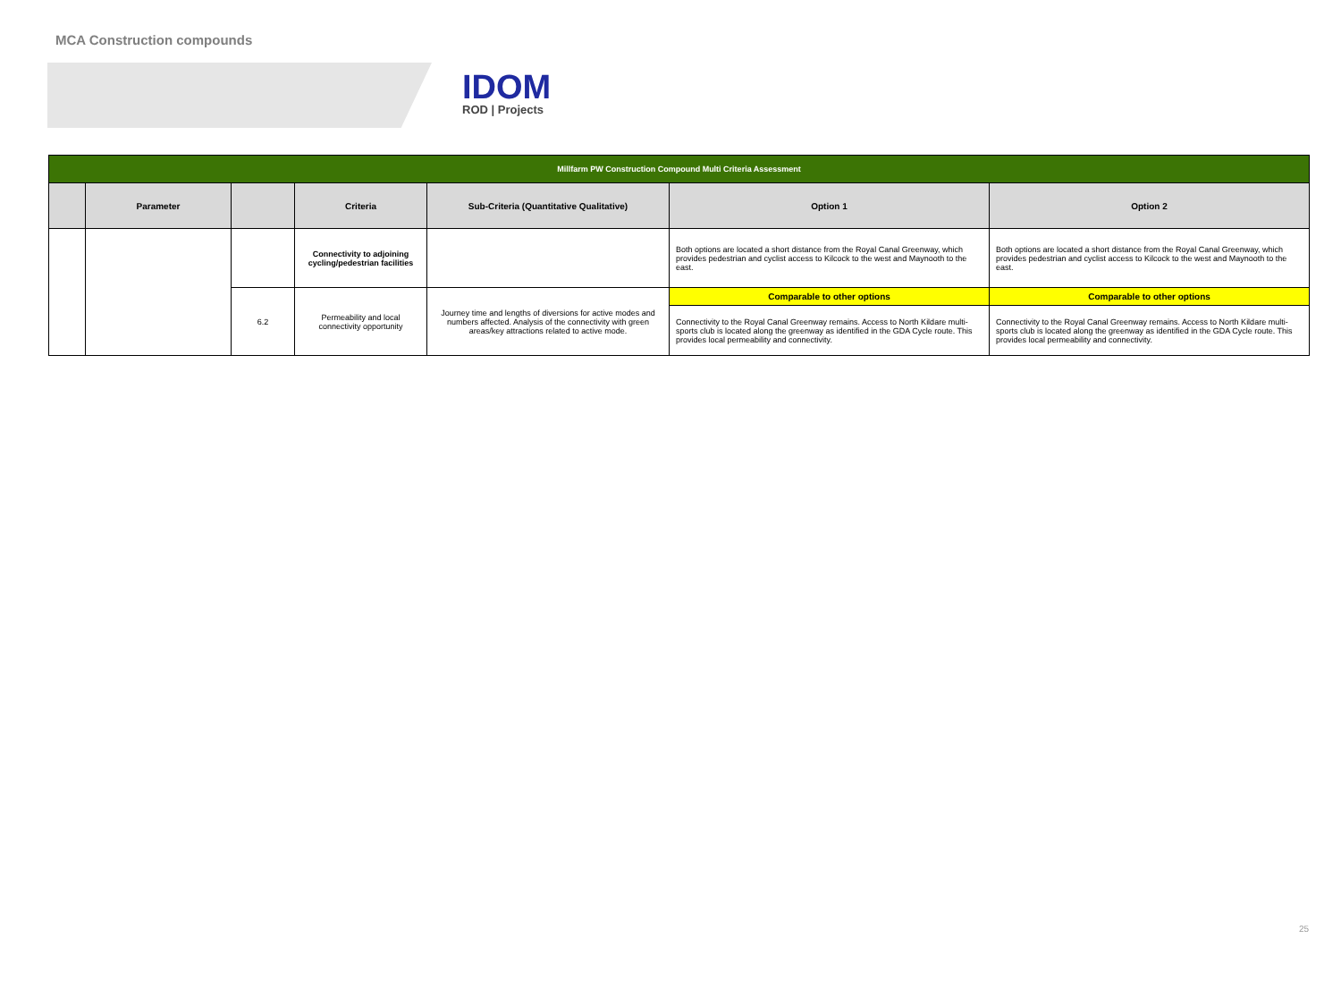MCA Construction compounds
IDOM
ROD | Projects
| Millfarm PW Construction Compound Multi Criteria Assessment | | | | | | |
| | Parameter | | Criteria | Sub-Criteria (Quantitative Qualitative) | Option 1 | Option 2 |
| | | | Connectivity to adjoining cycling/pedestrian facilities | | Both options are located a short distance from the Royal Canal Greenway, which provides pedestrian and cyclist access to Kilcock to the west and Maynooth to the east. | Both options are located a short distance from the Royal Canal Greenway, which provides pedestrian and cyclist access to Kilcock to the west and Maynooth to the east. |
| | | 6.2 | Permeability and local connectivity opportunity | Journey time and lengths of diversions for active modes and numbers affected. Analysis of the connectivity with green areas/key attractions related to active mode. | Comparable to other options | Comparable to other options |
| | | | | | Connectivity to the Royal Canal Greenway remains. Access to North Kildare multi-sports club is located along the greenway as identified in the GDA Cycle route. This provides local permeability and connectivity. | Connectivity to the Royal Canal Greenway remains. Access to North Kildare multi-sports club is located along the greenway as identified in the GDA Cycle route. This provides local permeability and connectivity. |
25